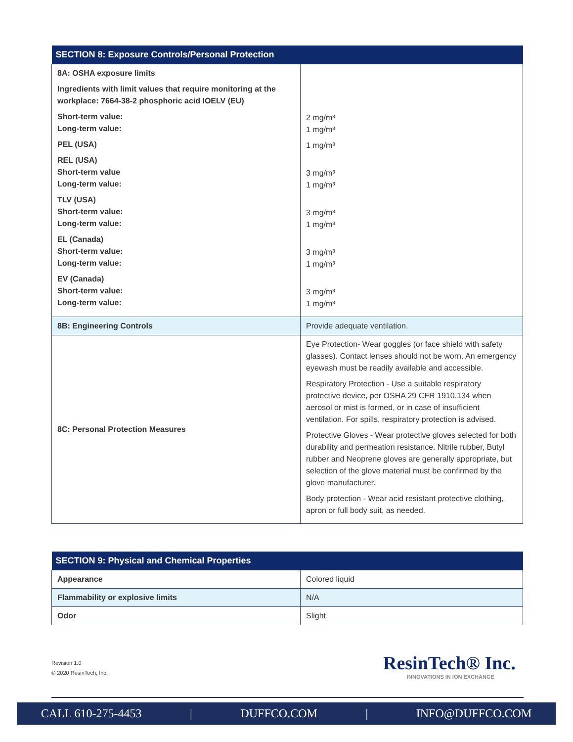| SECTION 8: Exposure Controls/Personal Protection | |
| --- | --- |
| 8A: OSHA exposure limits Ingredients with limit values that require monitoring at the workplace: 7664-38-2 phosphoric acid IOELV (EU) Short-term value: Long-term value: PEL (USA) REL (USA) Short-term value Long-term value: TLV (USA) Short-term value: Long-term value: EL (Canada) Short-term value: Long-term value: EV (Canada) Short-term value: Long-term value: | 2 mg/m³ 1 mg/m³ 1 mg/m³ 3 mg/m³ 1 mg/m³ 3 mg/m³ 1 mg/m³ 3 mg/m³ 1 mg/m³ 3 mg/m³ 1 mg/m³ |
| 8B: Engineering Controls | Provide adequate ventilation. |
| 8C: Personal Protection Measures | Eye Protection- Wear goggles (or face shield with safety glasses). Contact lenses should not be worn. An emergency eyewash must be readily available and accessible. Respiratory Protection - Use a suitable respiratory protective device, per OSHA 29 CFR 1910.134 when aerosol or mist is formed, or in case of insufficient ventilation. For spills, respiratory protection is advised. Protective Gloves - Wear protective gloves selected for both durability and permeation resistance. Nitrile rubber, Butyl rubber and Neoprene gloves are generally appropriate, but selection of the glove material must be confirmed by the glove manufacturer. Body protection - Wear acid resistant protective clothing, apron or full body suit, as needed. |
| SECTION 9: Physical and Chemical Properties | |
| --- | --- |
| Appearance | Colored liquid |
| Flammability or explosive limits | N/A |
| Odor | Slight |
Revision 1.0
© 2020 ResinTech, Inc.
ResinTech® Inc.
INNOVATIONS IN ION EXCHANGE
CALL 610-275-4453 | DUFFCO.COM | INFO@DUFFCO.COM